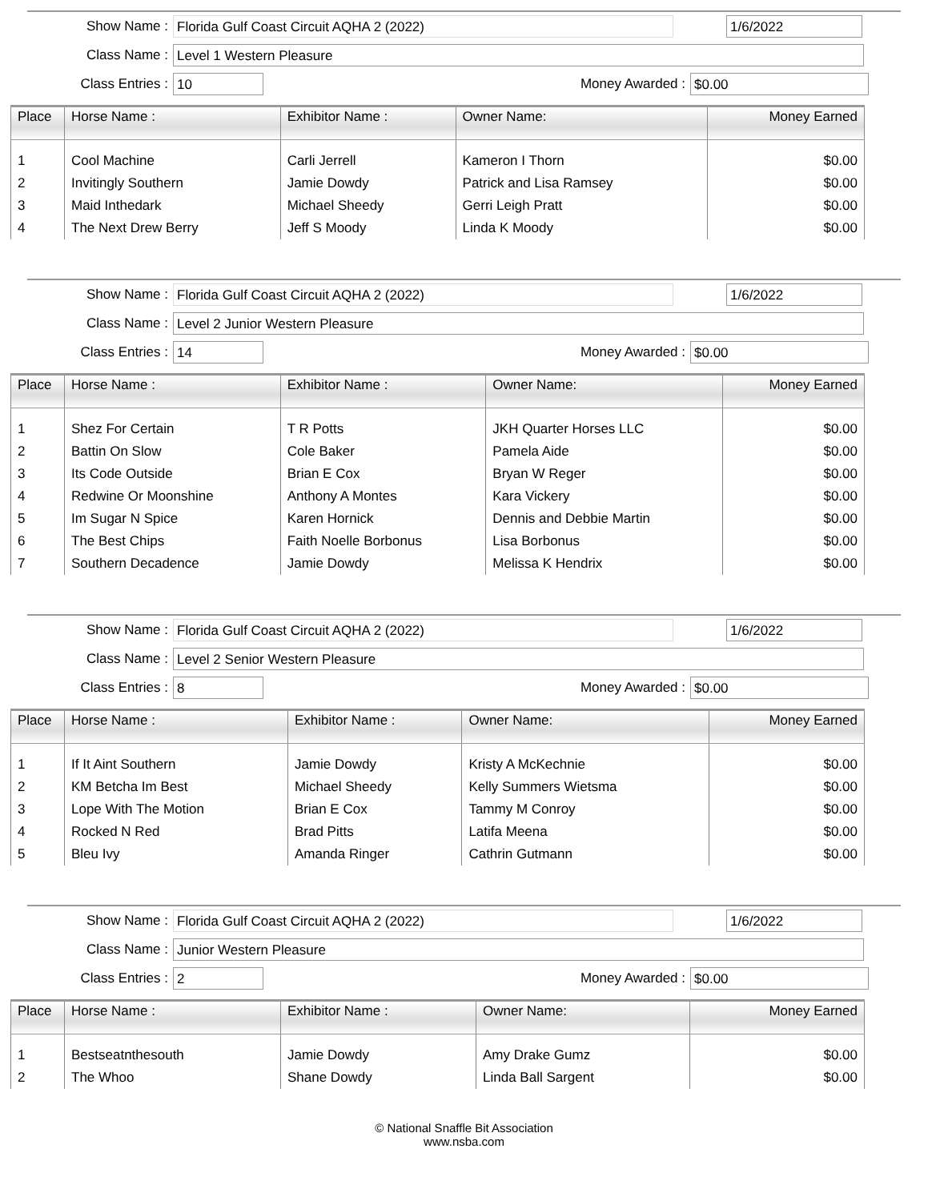Show Name : Florida Gulf Coast Circuit AQHA 2 (2022) 1/6/2022
Class Name : Level 1 Western Pleasure
Class Entries : 10 Money Awarded : $0.00
| Place | Horse Name : | Exhibitor Name : | Owner Name: | Money Earned |
| --- | --- | --- | --- | --- |
| 1 | Cool Machine | Carli Jerrell | Kameron I Thorn | $0.00 |
| 2 | Invitingly Southern | Jamie Dowdy | Patrick and Lisa Ramsey | $0.00 |
| 3 | Maid Inthedark | Michael Sheedy | Gerri Leigh Pratt | $0.00 |
| 4 | The Next Drew Berry | Jeff S Moody | Linda K Moody | $0.00 |
Show Name : Florida Gulf Coast Circuit AQHA 2 (2022) 1/6/2022
Class Name : Level 2 Junior Western Pleasure
Class Entries : 14 Money Awarded : $0.00
| Place | Horse Name : | Exhibitor Name : | Owner Name: | Money Earned |
| --- | --- | --- | --- | --- |
| 1 | Shez For Certain | T R Potts | JKH Quarter Horses LLC | $0.00 |
| 2 | Battin On Slow | Cole Baker | Pamela Aide | $0.00 |
| 3 | Its Code Outside | Brian E Cox | Bryan W Reger | $0.00 |
| 4 | Redwine Or Moonshine | Anthony A Montes | Kara Vickery | $0.00 |
| 5 | Im Sugar N Spice | Karen Hornick | Dennis and Debbie Martin | $0.00 |
| 6 | The Best Chips | Faith Noelle Borbonus | Lisa Borbonus | $0.00 |
| 7 | Southern Decadence | Jamie Dowdy | Melissa K Hendrix | $0.00 |
Show Name : Florida Gulf Coast Circuit AQHA 2 (2022) 1/6/2022
Class Name : Level 2 Senior Western Pleasure
Class Entries : 8 Money Awarded : $0.00
| Place | Horse Name : | Exhibitor Name : | Owner Name: | Money Earned |
| --- | --- | --- | --- | --- |
| 1 | If It Aint Southern | Jamie Dowdy | Kristy A McKechnie | $0.00 |
| 2 | KM Betcha Im Best | Michael Sheedy | Kelly Summers Wietsma | $0.00 |
| 3 | Lope With The Motion | Brian E Cox | Tammy M Conroy | $0.00 |
| 4 | Rocked N Red | Brad Pitts | Latifa Meena | $0.00 |
| 5 | Bleu Ivy | Amanda Ringer | Cathrin Gutmann | $0.00 |
Show Name : Florida Gulf Coast Circuit AQHA 2 (2022) 1/6/2022
Class Name : Junior Western Pleasure
Class Entries : 2 Money Awarded : $0.00
| Place | Horse Name : | Exhibitor Name : | Owner Name: | Money Earned |
| --- | --- | --- | --- | --- |
| 1 | Bestseatnthesouth | Jamie Dowdy | Amy Drake Gumz | $0.00 |
| 2 | The Whoo | Shane Dowdy | Linda Ball Sargent | $0.00 |
© National Snaffle Bit Association
www.nsba.com